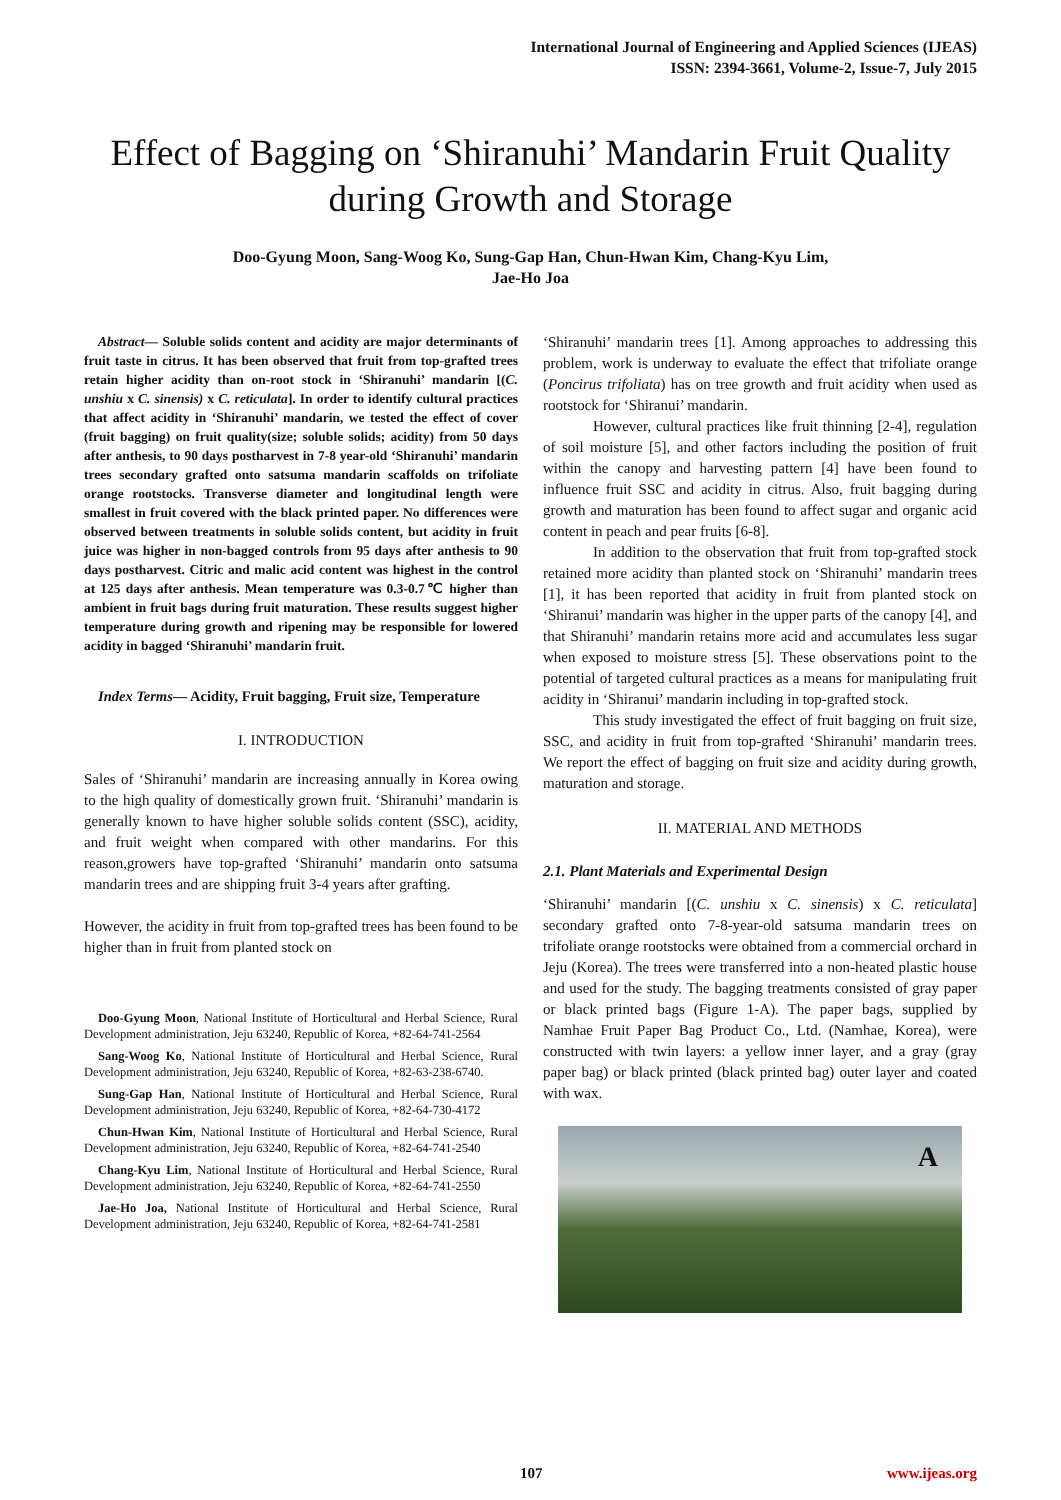International Journal of Engineering and Applied Sciences (IJEAS)
ISSN: 2394-3661, Volume-2, Issue-7, July 2015
Effect of Bagging on ‘Shiranuhi’ Mandarin Fruit Quality during Growth and Storage
Doo-Gyung Moon, Sang-Woog Ko, Sung-Gap Han, Chun-Hwan Kim, Chang-Kyu Lim,
Jae-Ho Joa
Abstract— Soluble solids content and acidity are major determinants of fruit taste in citrus. It has been observed that fruit from top-grafted trees retain higher acidity than on-root stock in ‘Shiranuhi’ mandarin [(C. unshiu x C. sinensis) x C. reticulata]. In order to identify cultural practices that affect acidity in ‘Shiranuhi’ mandarin, we tested the effect of cover (fruit bagging) on fruit quality(size; soluble solids; acidity) from 50 days after anthesis, to 90 days postharvest in 7-8 year-old ‘Shiranuhi’ mandarin trees secondary grafted onto satsuma mandarin scaffolds on trifoliate orange rootstocks. Transverse diameter and longitudinal length were smallest in fruit covered with the black printed paper. No differences were observed between treatments in soluble solids content, but acidity in fruit juice was higher in non-bagged controls from 95 days after anthesis to 90 days postharvest. Citric and malic acid content was highest in the control at 125 days after anthesis. Mean temperature was 0.3-0.7℃ higher than ambient in fruit bags during fruit maturation. These results suggest higher temperature during growth and ripening may be responsible for lowered acidity in bagged ‘Shiranuhi’ mandarin fruit.
Index Terms— Acidity, Fruit bagging, Fruit size, Temperature
I. INTRODUCTION
Sales of ‘Shiranuhi’ mandarin are increasing annually in Korea owing to the high quality of domestically grown fruit. ‘Shiranuhi’ mandarin is generally known to have higher soluble solids content (SSC), acidity, and fruit weight when compared with other mandarins. For this reason,growers have top-grafted ‘Shiranuhi’ mandarin onto satsuma mandarin trees and are shipping fruit 3-4 years after grafting.
However, the acidity in fruit from top-grafted trees has been found to be higher than in fruit from planted stock on
Doo-Gyung Moon, National Institute of Horticultural and Herbal Science, Rural Development administration, Jeju 63240, Republic of Korea, +82-64-741-2564
Sang-Woog Ko, National Institute of Horticultural and Herbal Science, Rural Development administration, Jeju 63240, Republic of Korea, +82-63-238-6740.
Sung-Gap Han, National Institute of Horticultural and Herbal Science, Rural Development administration, Jeju 63240, Republic of Korea, +82-64-730-4172
Chun-Hwan Kim, National Institute of Horticultural and Herbal Science, Rural Development administration, Jeju 63240, Republic of Korea, +82-64-741-2540
Chang-Kyu Lim, National Institute of Horticultural and Herbal Science, Rural Development administration, Jeju 63240, Republic of Korea, +82-64-741-2550
Jae-Ho Joa, National Institute of Horticultural and Herbal Science, Rural Development administration, Jeju 63240, Republic of Korea, +82-64-741-2581
‘Shiranuhi’ mandarin trees [1]. Among approaches to addressing this problem, work is underway to evaluate the effect that trifoliate orange (Poncirus trifoliata) has on tree growth and fruit acidity when used as rootstock for ‘Shiranui’ mandarin.
However, cultural practices like fruit thinning [2-4], regulation of soil moisture [5], and other factors including the position of fruit within the canopy and harvesting pattern [4] have been found to influence fruit SSC and acidity in citrus. Also, fruit bagging during growth and maturation has been found to affect sugar and organic acid content in peach and pear fruits [6-8].
In addition to the observation that fruit from top-grafted stock retained more acidity than planted stock on ‘Shiranuhi’ mandarin trees [1], it has been reported that acidity in fruit from planted stock on ‘Shiranui’ mandarin was higher in the upper parts of the canopy [4], and that Shiranuhi’ mandarin retains more acid and accumulates less sugar when exposed to moisture stress [5]. These observations point to the potential of targeted cultural practices as a means for manipulating fruit acidity in ‘Shiranui’ mandarin including in top-grafted stock.
This study investigated the effect of fruit bagging on fruit size, SSC, and acidity in fruit from top-grafted ‘Shiranuhi’ mandarin trees. We report the effect of bagging on fruit size and acidity during growth, maturation and storage.
II. MATERIAL AND METHODS
2.1. Plant Materials and Experimental Design
‘Shiranuhi’ mandarin [(C. unshiu x C. sinensis) x C. reticulata] secondary grafted onto 7-8-year-old satsuma mandarin trees on trifoliate orange rootstocks were obtained from a commercial orchard in Jeju (Korea). The trees were transferred into a non-heated plastic house and used for the study. The bagging treatments consisted of gray paper or black printed bags (Figure 1-A). The paper bags, supplied by Namhae Fruit Paper Bag Product Co., Ltd. (Namhae, Korea), were constructed with twin layers: a yellow inner layer, and a gray (gray paper bag) or black printed (black printed bag) outer layer and coated with wax.
A
107 www.ijeas.org